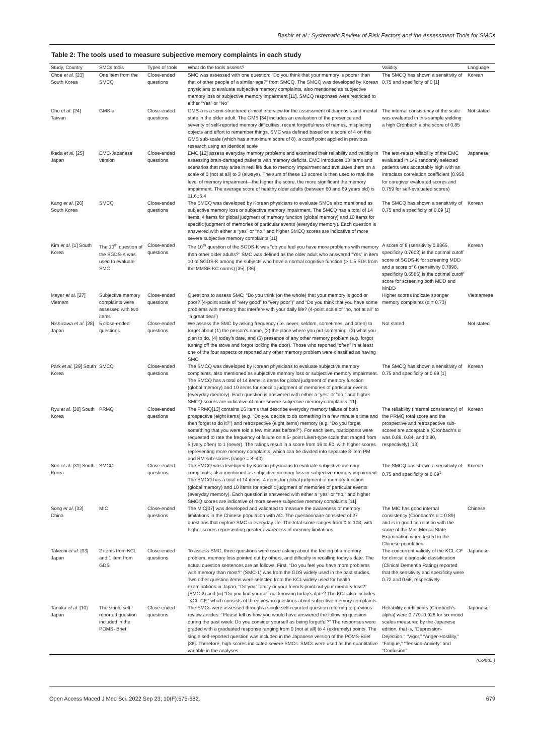Bashir et al.: Systematic Review of Risk Factors and the Assessment Tools for SMCs
Table 2: The tools used to measure subjective memory complaints in each study
| Study, Country | SMCs tools | Types of tools | What do the tools assess? | Validity | Language |
| --- | --- | --- | --- | --- | --- |
| Choe et al . [23] South Korea | One item from the SMCQ | Close-ended questions | SMC was assessed with one question: “Do you think that your memory is poorer than that of other people of a similar age?” from SMCQ. The SMCQ was developed by Korean physicians to evaluate subjective memory complaints, also mentioned as subjective memory loss or subjective memory impairment [11]. SMCQ responses were restricted to either “Yes” or “No” | The SMCQ has shown a sensitivity of 0.75 and specificity of 0 [1] | Korean |
| Chu et al . [24] Taiwan | GMS-a | Close-ended questions | GMS-a is a semi-structured clinical interview for the assessment of diagnosis and mental state in the older adult. The GMS [34] includes an evaluation of the presence and severity of self-reported memory difficulties, recent forgetfulness of names, misplacing objects and effort to remember things. SMC was defined based on a score of 4 on this GMS sub-scale (which has a maximum score of 8), a cutoff point applied in previous research using an identical scale | The internal consistency of the scale was evaluated in this sample yielding a high Cronbach alpha score of 0.85 | Not stated |
| Ikeda et al . [25] Japan | EMC-Japanese version | Close-ended questions | EMC [12] assess everyday memory problems and examined their reliability and validity in assessing brain-damaged patients with memory deficits. EMC introduces 13 items and scenarios that may arise in real life due to memory impairment and evaluates them on a scale of 0 (not at all) to 3 (always). The sum of these 13 scores is then used to rank the level of memory impairment—the higher the score, the more significant the memory impairment. The average score of healthy older adults (between 60 and 69 years old) is 11.6±5.4 | The test-retest reliability of the EMC evaluated in 149 randomly selected patients was acceptably high with an intraclass correlation coefficient (0.950 for caregiver evaluated scores and 0.759 for self-evaluated scores) | Japanese |
| Kang et al . [26] South Korea | SMCQ | Close-ended questions | The SMCQ was developed by Korean physicians to evaluate SMCs also mentioned as subjective memory loss or subjective memory impairment. The SMCQ has a total of 14 items: 4 items for global judgment of memory function (global memory) and 10 items for specific judgment of memories of particular events (everyday memory). Each question is answered with either a “yes” or “no,” and higher SMCQ scores are indicative of more severe subjective memory complaints [11] | The SMCQ has shown a sensitivity of 0.75 and a specificity of 0.69 [1] | Korean |
| Kim et al . [1] South Korea | The 10<sup>th</sup> question of the SGDS-K was used to evaluate SMC | Close-ended questions | The 10<sup>th</sup> question of the SGDS-K was “do you feel you have more problems with memory than other older adults?” SMC was defined as the older adult who answered “Yes” in item 10 of SGDS-K among the subjects who have a normal cognitive function (> 1.5 SDs from the MMSE-KC norms) [35], [36] | A score of 8 (sensitivity 0.9365, specificity 0.7603) is the optimal cutoff score of SGDS-K for screening MDD and a score of 6 (sensitivity 0.7898, specificity 0.6586) is the optimal cutoff score for screening both MDD and MnDD | Korean |
| Meyer et al . [27] Vietnam | Subjective memory complaints were assessed with two items | Close-ended questions | Questions to assess SMC: “Do you think (on the whole) that your memory is good or poor? (4-point scale of “very good” to “very poor”)” and “Do you think that you have some problems with memory that interfere with your daily life? (4-point scale of “no, not at all” to “a great deal”) | Higher scores indicate stronger memory complaints (α = 0.73) | Vietnamese |
| Nishizawa et al . [28] Japan | 5 close-ended questions | Close-ended questions | We assess the SMC by asking frequency (i.e. never, seldom, sometimes, and often) to forget about (1) the person’s name, (2) the place where you put something, (3) what you plan to do, (4) today’s date, and (5) presence of any other memory problem (e.g. forgot turning off the stove and forgot locking the door). Those who reported “often” in at least one of the four aspects or reported any other memory problem were classified as having SMC | Not stated | Not stated |
| Park et al . [29] South Korea | SMCQ | Close-ended questions | The SMCQ was developed by Korean physicians to evaluate subjective memory complaints, also mentioned as subjective memory loss or subjective memory impairment. The SMCQ has a total of 14 items: 4 items for global judgment of memory function (global memory) and 10 items for specific judgment of memories of particular events (everyday memory). Each question is answered with either a “yes” or “no,” and higher SMCQ scores are indicative of more severe subjective memory complaints [11] | The SMCQ has shown a sensitivity of 0.75 and specificity of 0.69 [1] | Korean |
| Ryu et al . [30] South Korea | PRMQ | Close-ended questions | The PRMQ[13] contains 16 items that describe everyday memory failure of both prospective (eight items) (e.g. “Do you decide to do something in a few minute’s time and then forget to do it?”) and retrospective (eight items) memory (e.g. “Do you forget something that you were told a few minutes before?”). For each item, participants were requested to rate the frequency of failure on a 5- point Likert-type scale that ranged from 5 (very often) to 1 (never). The ratings result in a score from 16 to 80, with higher scores representing more memory complaints, which can be divided into separate 8-item PM and RM sub-scores (range = 8–40) | The reliability (internal consistency) of the PRMQ total score and the prospective and retrospective sub-scores are acceptable (Cronbach’s α was 0.89, 0.84, and 0.80, respectively) [13] | Korean |
| Seo et al . [31] South Korea | SMCQ | Close-ended questions | The SMCQ was developed by Korean physicians to evaluate subjective memory complaints, also mentioned as subjective memory loss or subjective memory impairment. The SMCQ has a total of 14 items: 4 items for global judgment of memory function (global memory) and 10 items for specific judgment of memories of particular events (everyday memory). Each question is answered with either a “yes” or “no,” and higher SMCQ scores are indicative of more severe subjective memory complaints [11] | The SMCQ has shown a sensitivity of 0.75 and specificity of 0.69<sup>1</sup> | Korean |
| Song et al . [32] China | MIC | Close-ended questions | The MIC[37] was developed and validated to measure the awareness of memory limitations in the Chinese population with AD. The questionnaire consisted of 27 questions that explore SMC in everyday life. The total score ranges from 0 to 108, with higher scores representing greater awareness of memory limitations | The MIC has good internal consistency (Cronbach’s α = 0.89) and is in good correlation with the score of the Mini-Mental State Examination when tested in the Chinese population | Chinese |
| Takechi et al . [33] Japan | 2 items from KCL and 1 item from GDS | Close-ended questions | To assess SMC, three questions were used asking about the feeling of a memory problem, memory loss pointed out by others, and difficulty in recalling today’s date. The actual question sentences are as follows. First, “Do you feel you have more problems with memory than most?” (SMC-1) was from the GDS widely used in the past studies. Two other question items were selected from the KCL widely used for health examinations in Japan, “Do your family or your friends point out your memory loss?” (SMC-2) and (iii) “Do you find yourself not knowing today’s date? The KCL also includes “KCL-CF,” which consists of three yes/no questions about subjective memory complaints | The concurrent validity of the KCL-CF for clinical diagnostic classification (Clinical Dementia Rating) reported that the sensitivity and specificity were 0.72 and 0.66, respectively | Japanese |
| Tanaka et al . [10] Japan | The single self-reported question included in the POMS- Brief | Close-ended questions | The SMCs were assessed through a single self-reported question referring to previous review articles: “Please tell us how you would have answered the following question during the past week: Do you consider yourself as being forgetful?” The responses were graded with a graduated response ranging from 0 (not at all) to 4 (extremely) points. The single self-reported question was included in the Japanese version of the POMS-Brief [38]. Therefore, high scores indicated severe SMCs. SMCs were used as the quantitative variable in the analyses | Reliability coefficients (Cronbach’s alpha) were 0.779–0.926 for six mood scales measured by the Japanese edition, that is, “Depression-Dejection,” “Vigor,” “Anger-Hostility,” “Fatigue,” “Tension-Anxiety” and “Confusion” | Japanese |
(Contd...)
Open Access Maced J Med Sci. 2022 Sep 23; 10(F):675-682. 679